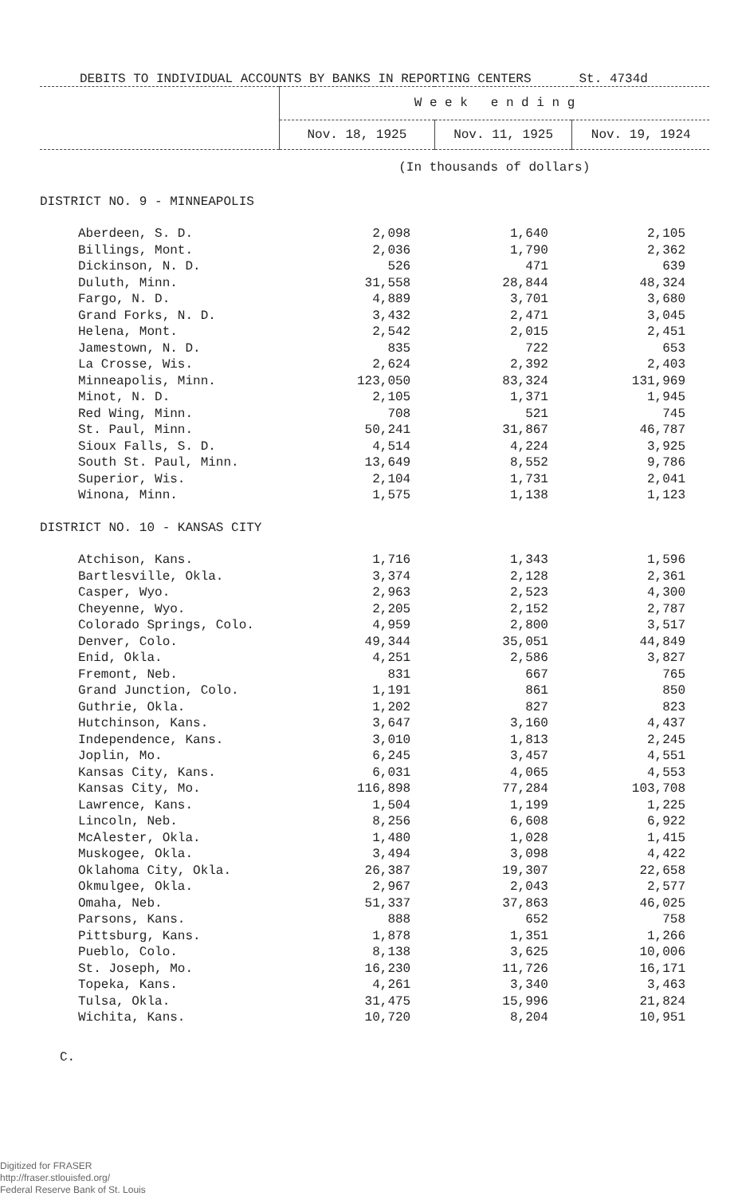DEBITS TO INDIVIDUAL ACCOUNTS BY BANKS IN REPORTING CENTERS St. 4734d
| | W e e k e n d i n g | | |
| --- | --- | --- | --- |
| | Nov. 18, 1925 | Nov. 11, 1925 | Nov. 19, 1924 |
| | (In thousands of dollars) | | |
| DISTRICT NO. 9 - MINNEAPOLIS | | | |
| Aberdeen, S. D. | 2,098 | 1,640 | 2,105 |
| Billings, Mont. | 2,036 | 1,790 | 2,362 |
| Dickinson, N. D. | 526 | 471 | 639 |
| Duluth, Minn. | 31,558 | 28,844 | 48,324 |
| Fargo, N. D. | 4,889 | 3,701 | 3,680 |
| Grand Forks, N. D. | 3,432 | 2,471 | 3,045 |
| Helena, Mont. | 2,542 | 2,015 | 2,451 |
| Jamestown, N. D. | 835 | 722 | 653 |
| La Crosse, Wis. | 2,624 | 2,392 | 2,403 |
| Minneapolis, Minn. | 123,050 | 83,324 | 131,969 |
| Minot, N. D. | 2,105 | 1,371 | 1,945 |
| Red Wing, Minn. | 708 | 521 | 745 |
| St. Paul, Minn. | 50,241 | 31,867 | 46,787 |
| Sioux Falls, S. D. | 4,514 | 4,224 | 3,925 |
| South St. Paul, Minn. | 13,649 | 8,552 | 9,786 |
| Superior, Wis. | 2,104 | 1,731 | 2,041 |
| Winona, Minn. | 1,575 | 1,138 | 1,123 |
| DISTRICT NO. 10 - KANSAS CITY | | | |
| Atchison, Kans. | 1,716 | 1,343 | 1,596 |
| Bartlesville, Okla. | 3,374 | 2,128 | 2,361 |
| Casper, Wyo. | 2,963 | 2,523 | 4,300 |
| Cheyenne, Wyo. | 2,205 | 2,152 | 2,787 |
| Colorado Springs, Colo. | 4,959 | 2,800 | 3,517 |
| Denver, Colo. | 49,344 | 35,051 | 44,849 |
| Enid, Okla. | 4,251 | 2,586 | 3,827 |
| Fremont, Neb. | 831 | 667 | 765 |
| Grand Junction, Colo. | 1,191 | 861 | 850 |
| Guthrie, Okla. | 1,202 | 827 | 823 |
| Hutchinson, Kans. | 3,647 | 3,160 | 4,437 |
| Independence, Kans. | 3,010 | 1,813 | 2,245 |
| Joplin, Mo. | 6,245 | 3,457 | 4,551 |
| Kansas City, Kans. | 6,031 | 4,065 | 4,553 |
| Kansas City, Mo. | 116,898 | 77,284 | 103,708 |
| Lawrence, Kans. | 1,504 | 1,199 | 1,225 |
| Lincoln, Neb. | 8,256 | 6,608 | 6,922 |
| McAlester, Okla. | 1,480 | 1,028 | 1,415 |
| Muskogee, Okla. | 3,494 | 3,098 | 4,422 |
| Oklahoma City, Okla. | 26,387 | 19,307 | 22,658 |
| Okmulgee, Okla. | 2,967 | 2,043 | 2,577 |
| Omaha, Neb. | 51,337 | 37,863 | 46,025 |
| Parsons, Kans. | 888 | 652 | 758 |
| Pittsburg, Kans. | 1,878 | 1,351 | 1,266 |
| Pueblo, Colo. | 8,138 | 3,625 | 10,006 |
| St. Joseph, Mo. | 16,230 | 11,726 | 16,171 |
| Topeka, Kans. | 4,261 | 3,340 | 3,463 |
| Tulsa, Okla. | 31,475 | 15,996 | 21,824 |
| Wichita, Kans. | 10,720 | 8,204 | 10,951 |
C.
Digitized for FRASER
http://fraser.stlouisfed.org/
Federal Reserve Bank of St. Louis